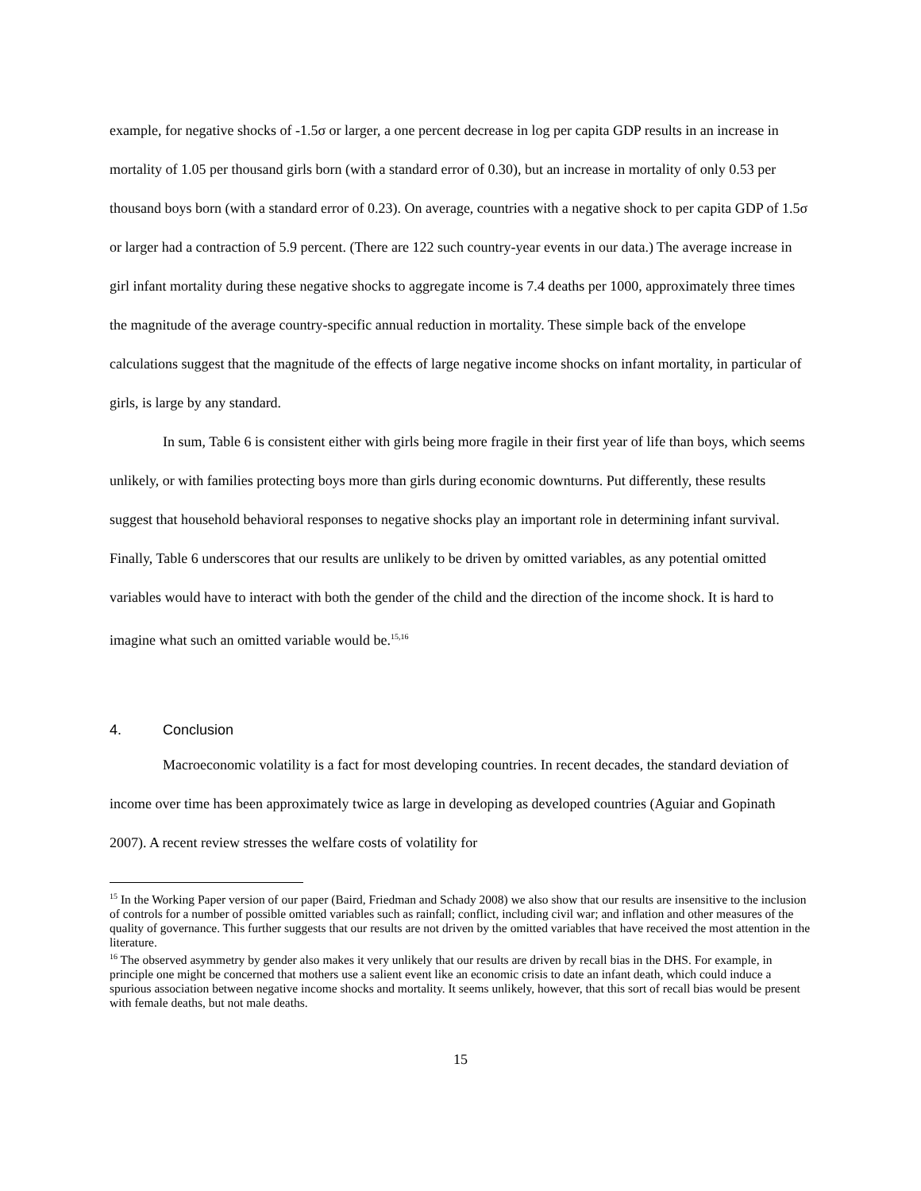example, for negative shocks of -1.5σ or larger, a one percent decrease in log per capita GDP results in an increase in mortality of 1.05 per thousand girls born (with a standard error of 0.30), but an increase in mortality of only 0.53 per thousand boys born (with a standard error of 0.23). On average, countries with a negative shock to per capita GDP of 1.5σ or larger had a contraction of 5.9 percent. (There are 122 such country-year events in our data.) The average increase in girl infant mortality during these negative shocks to aggregate income is 7.4 deaths per 1000, approximately three times the magnitude of the average country-specific annual reduction in mortality. These simple back of the envelope calculations suggest that the magnitude of the effects of large negative income shocks on infant mortality, in particular of girls, is large by any standard.
In sum, Table 6 is consistent either with girls being more fragile in their first year of life than boys, which seems unlikely, or with families protecting boys more than girls during economic downturns. Put differently, these results suggest that household behavioral responses to negative shocks play an important role in determining infant survival. Finally, Table 6 underscores that our results are unlikely to be driven by omitted variables, as any potential omitted variables would have to interact with both the gender of the child and the direction of the income shock. It is hard to imagine what such an omitted variable would be.<sup>15,16</sup>
4. Conclusion
Macroeconomic volatility is a fact for most developing countries. In recent decades, the standard deviation of income over time has been approximately twice as large in developing as developed countries (Aguiar and Gopinath 2007). A recent review stresses the welfare costs of volatility for
<sup>15</sup> In the Working Paper version of our paper (Baird, Friedman and Schady 2008) we also show that our results are insensitive to the inclusion of controls for a number of possible omitted variables such as rainfall; conflict, including civil war; and inflation and other measures of the quality of governance. This further suggests that our results are not driven by the omitted variables that have received the most attention in the literature.
<sup>16</sup> The observed asymmetry by gender also makes it very unlikely that our results are driven by recall bias in the DHS. For example, in principle one might be concerned that mothers use a salient event like an economic crisis to date an infant death, which could induce a spurious association between negative income shocks and mortality. It seems unlikely, however, that this sort of recall bias would be present with female deaths, but not male deaths.
15